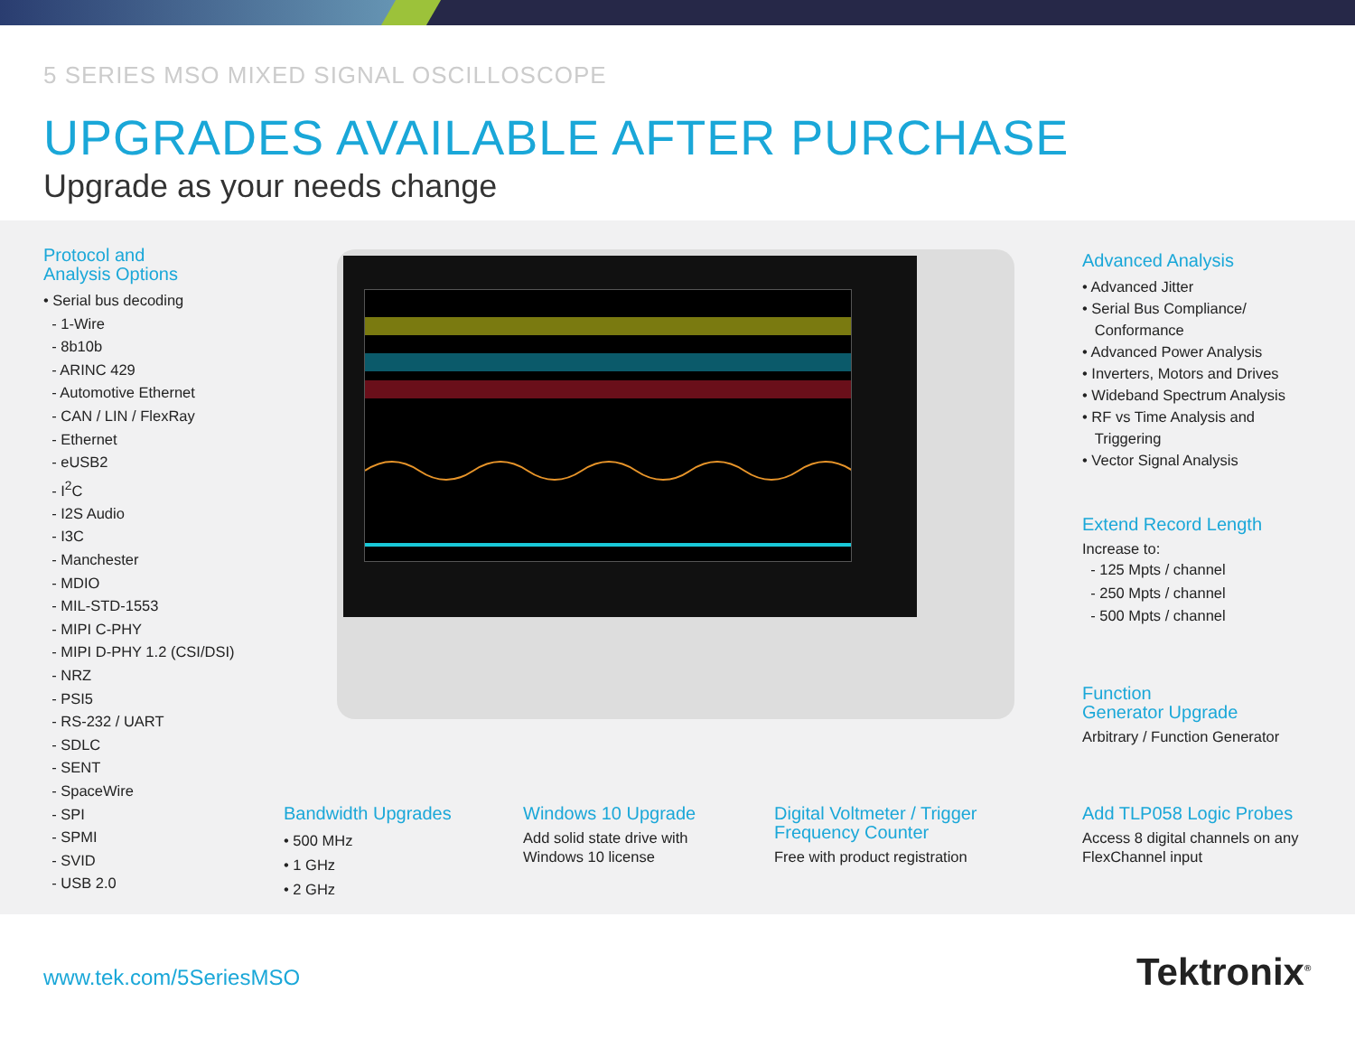5 SERIES MSO MIXED SIGNAL OSCILLOSCOPE
UPGRADES AVAILABLE AFTER PURCHASE
Upgrade as your needs change
Protocol and
Analysis Options
• Serial bus decoding
- 1-Wire
- 8b10b
- ARINC 429
- Automotive Ethernet
- CAN / LIN / FlexRay
- Ethernet
- eUSB2
- I<sup>2</sup>C
- I2S Audio
- I3C
- Manchester
- MDIO
- MIL-STD-1553
- MIPI C-PHY
- MIPI D-PHY 1.2 (CSI/DSI)
- NRZ
- PSI5
- RS-232 / UART
- SDLC
- SENT
- SpaceWire
- SPI
- SPMI
- SVID
- USB 2.0
Advanced Analysis
• Advanced Jitter
• Serial Bus Compliance/
Conformance
• Advanced Power Analysis
• Inverters, Motors and Drives
• Wideband Spectrum Analysis
• RF vs Time Analysis and
Triggering
• Vector Signal Analysis
Extend Record Length
Increase to:
- 125 Mpts / channel
- 250 Mpts / channel
- 500 Mpts / channel
Function
Generator Upgrade
Arbitrary / Function Generator
Bandwidth Upgrades
• 500 MHz
• 1 GHz
• 2 GHz
Windows 10 Upgrade
Add solid state drive with
Windows 10 license
Digital Voltmeter / Trigger
Frequency Counter
Free with product registration
Add TLP058 Logic Probes
Access 8 digital channels on any
FlexChannel input
www.tek.com/5SeriesMSO Tektronix<sup>®</sup>